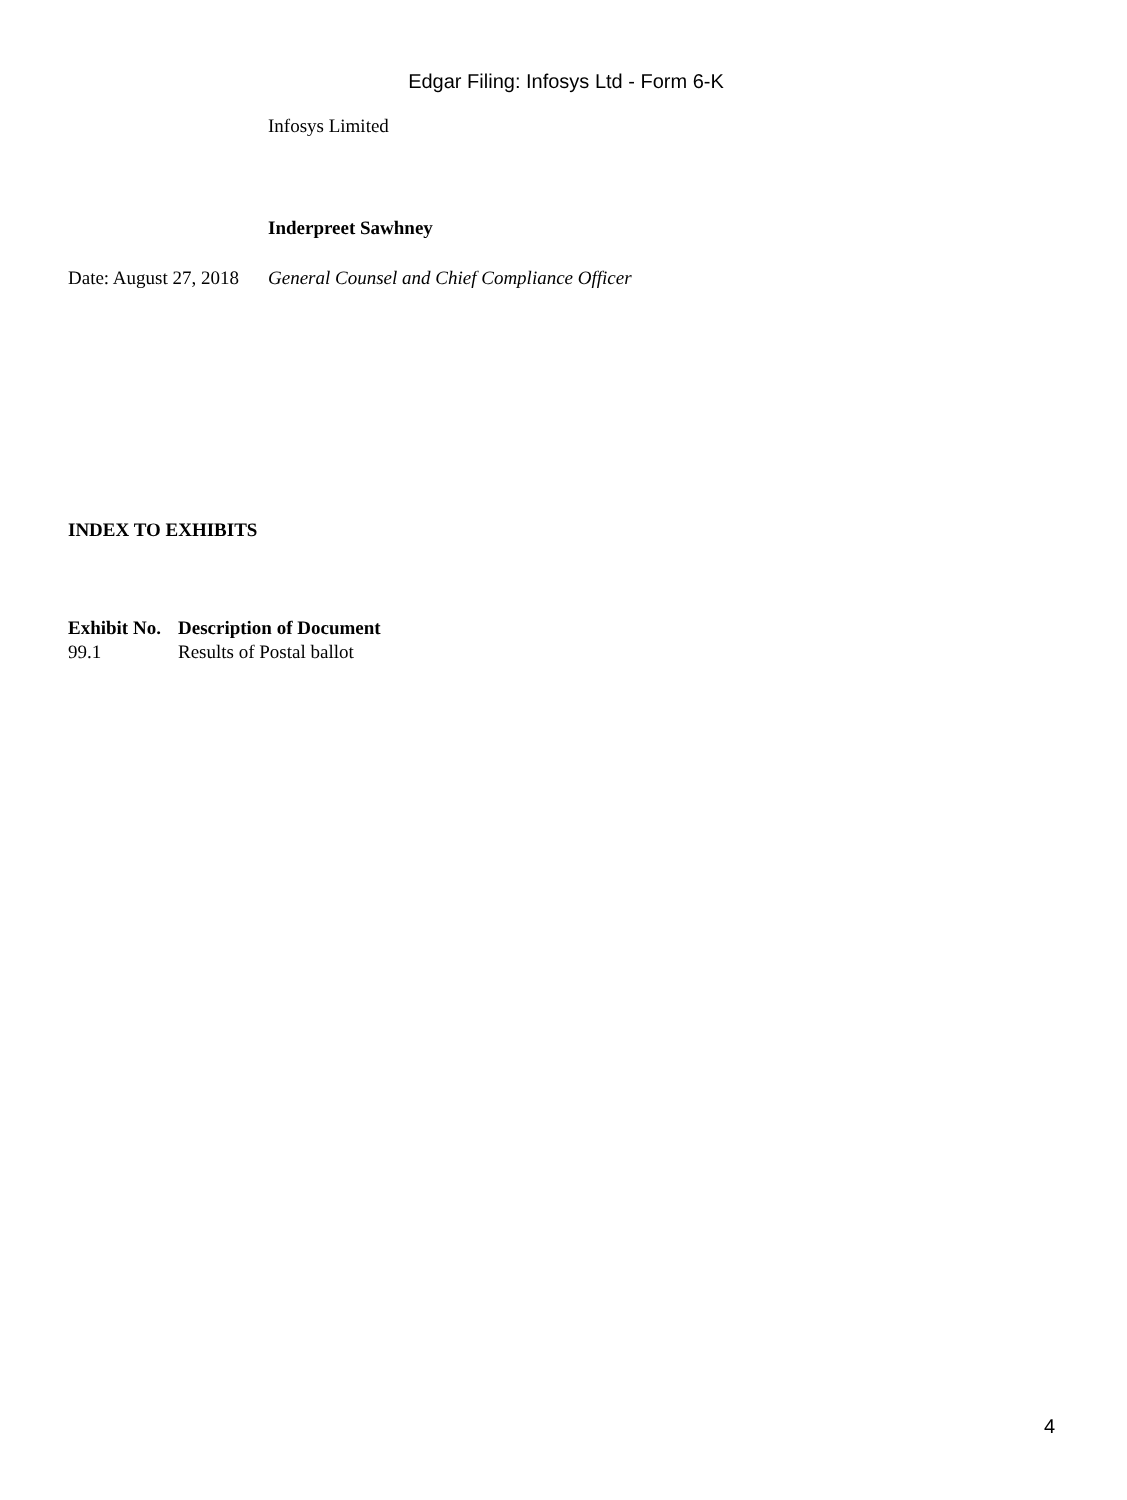Edgar Filing: Infosys Ltd - Form 6-K
Infosys Limited
Inderpreet Sawhney
Date: August 27, 2018 General Counsel and Chief Compliance Officer
INDEX TO EXHIBITS
| Exhibit No. | Description of Document |
| --- | --- |
| 99.1 | Results of Postal ballot |
4